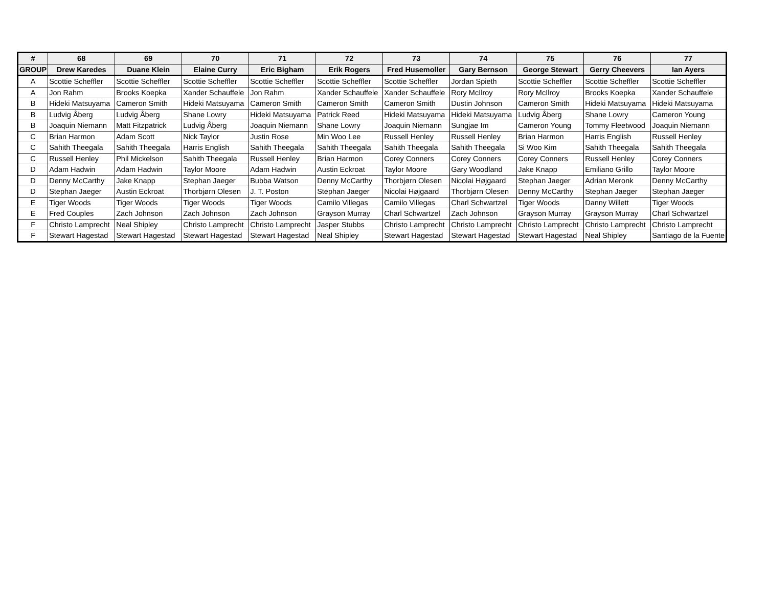| # | 68 | 69 | 70 | 71 | 72 | 73 | 74 | 75 | 76 | 77 |
| --- | --- | --- | --- | --- | --- | --- | --- | --- | --- | --- |
| GROUP | Drew Karedes | Duane Klein | Elaine Curry | Eric Bigham | Erik Rogers | Fred Husemoller | Gary Bernson | George Stewart | Gerry Cheevers | Ian Ayers |
| A | Scottie Scheffler | Scottie Scheffler | Scottie Scheffler | Scottie Scheffler | Scottie Scheffler | Scottie Scheffler | Jordan Spieth | Scottie Scheffler | Scottie Scheffler | Scottie Scheffler |
| A | Jon Rahm | Brooks Koepka | Xander Schauffele | Jon Rahm | Xander Schauffele | Xander Schauffele | Rory McIlroy | Rory McIlroy | Brooks Koepka | Xander Schauffele |
| B | Hideki Matsuyama | Cameron Smith | Hideki Matsuyama | Cameron Smith | Cameron Smith | Cameron Smith | Dustin Johnson | Cameron Smith | Hideki Matsuyama | Hideki Matsuyama |
| B | Ludvig Åberg | Ludvig Åberg | Shane Lowry | Hideki Matsuyama | Patrick Reed | Hideki Matsuyama | Hideki Matsuyama | Ludvig Åberg | Shane Lowry | Cameron Young |
| B | Joaquin Niemann | Matt Fitzpatrick | Ludvig Åberg | Joaquin Niemann | Shane Lowry | Joaquin Niemann | Sungjae Im | Cameron Young | Tommy Fleetwood | Joaquin Niemann |
| C | Brian Harmon | Adam Scott | Nick Taylor | Justin Rose | Min Woo Lee | Russell Henley | Russell Henley | Brian Harmon | Harris English | Russell Henley |
| C | Sahith Theegala | Sahith Theegala | Harris English | Sahith Theegala | Sahith Theegala | Sahith Theegala | Sahith Theegala | Si Woo Kim | Sahith Theegala | Sahith Theegala |
| C | Russell Henley | Phil Mickelson | Sahith Theegala | Russell Henley | Brian Harmon | Corey Conners | Corey Conners | Corey Conners | Russell Henley | Corey Conners |
| D | Adam Hadwin | Adam Hadwin | Taylor Moore | Adam Hadwin | Austin Eckroat | Taylor Moore | Gary Woodland | Jake Knapp | Emiliano Grillo | Taylor Moore |
| D | Denny McCarthy | Jake Knapp | Stephan Jaeger | Bubba Watson | Denny McCarthy | Thorbjørn Olesen | Nicolai Højgaard | Stephan Jaeger | Adrian Meronk | Denny McCarthy |
| D | Stephan Jaeger | Austin Eckroat | Thorbjørn Olesen | J. T. Poston | Stephan Jaeger | Nicolai Højgaard | Thorbjørn Olesen | Denny McCarthy | Stephan Jaeger | Stephan Jaeger |
| E | Tiger Woods | Tiger Woods | Tiger Woods | Tiger Woods | Camilo Villegas | Camilo Villegas | Charl Schwartzel | Tiger Woods | Danny Willett | Tiger Woods |
| E | Fred Couples | Zach Johnson | Zach Johnson | Zach Johnson | Grayson Murray | Charl Schwartzel | Zach Johnson | Grayson Murray | Grayson Murray | Charl Schwartzel |
| F | Christo Lamprecht | Neal Shipley | Christo Lamprecht | Christo Lamprecht | Jasper Stubbs | Christo Lamprecht | Christo Lamprecht | Christo Lamprecht | Christo Lamprecht | Christo Lamprecht |
| F | Stewart Hagestad | Stewart Hagestad | Stewart Hagestad | Stewart Hagestad | Neal Shipley | Stewart Hagestad | Stewart Hagestad | Stewart Hagestad | Neal Shipley | Santiago de la Fuente |